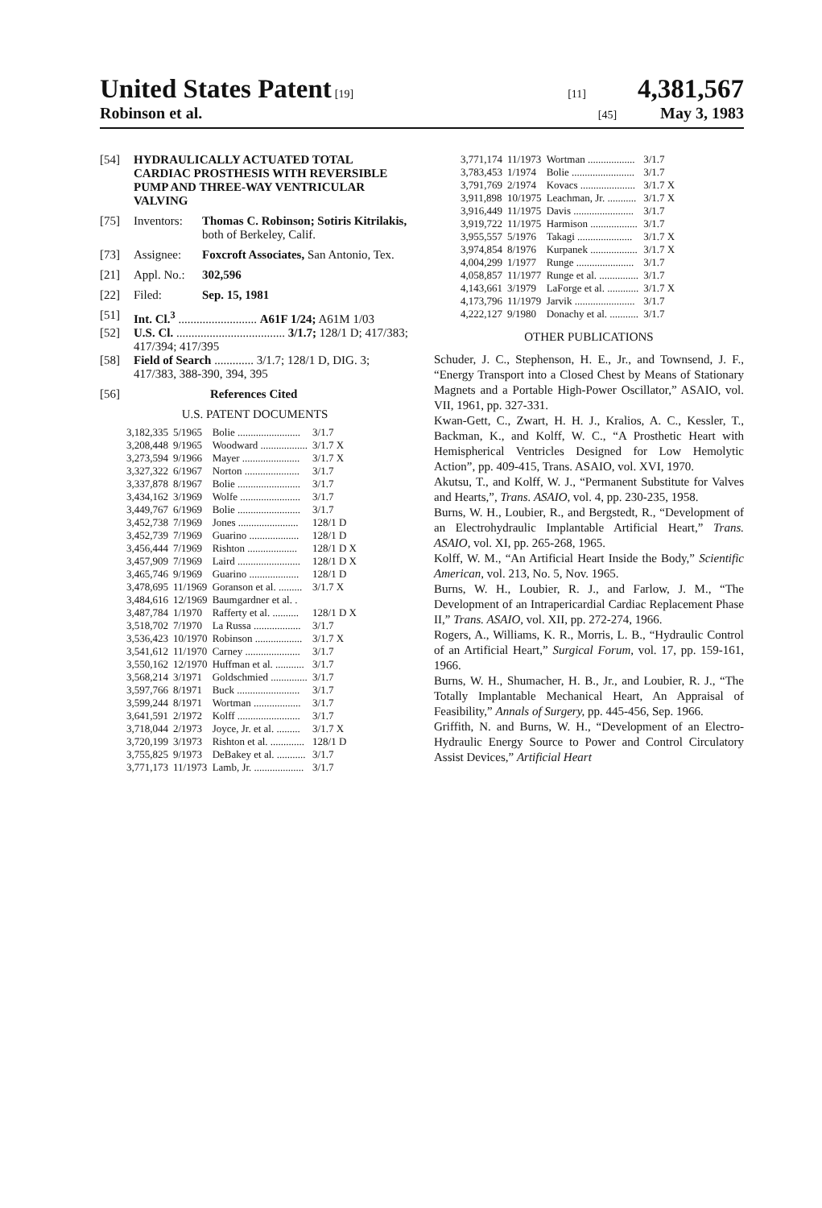United States Patent [19] [11] 4,381,567
Robinson et al. [45] May 3, 1983
[54] HYDRAULICALLY ACTUATED TOTAL CARDIAC PROSTHESIS WITH REVERSIBLE PUMP AND THREE-WAY VENTRICULAR VALVING
[75] Inventors: Thomas C. Robinson; Sotiris Kitrilakis, both of Berkeley, Calif.
[73] Assignee: Foxcroft Associates, San Antonio, Tex.
[21] Appl. No.: 302,596
[22] Filed: Sep. 15, 1981
[51] Int. Cl.<sup>3</sup> .......................... A61F 1/24; A61M 1/03
[52] U.S. Cl. .................................... 3/1.7; 128/1 D; 417/383; 417/394; 417/395
[58] Field of Search ............. 3/1.7; 128/1 D, DIG. 3; 417/383, 388-390, 394, 395
[56] References Cited
U.S. PATENT DOCUMENTS
| 3,182,335 | 5/1965 | Bolie ........................ | 3/1.7 |
| 3,208,448 | 9/1965 | Woodward .................. | 3/1.7 X |
| 3,273,594 | 9/1966 | Mayer ...................... | 3/1.7 X |
| 3,327,322 | 6/1967 | Norton ..................... | 3/1.7 |
| 3,337,878 | 8/1967 | Bolie ........................ | 3/1.7 |
| 3,434,162 | 3/1969 | Wolfe ....................... | 3/1.7 |
| 3,449,767 | 6/1969 | Bolie ........................ | 3/1.7 |
| 3,452,738 | 7/1969 | Jones ....................... | 128/1 D |
| 3,452,739 | 7/1969 | Guarino ................... | 128/1 D |
| 3,456,444 | 7/1969 | Rishton ................... | 128/1 D X |
| 3,457,909 | 7/1969 | Laird ........................ | 128/1 D X |
| 3,465,746 | 9/1969 | Guarino ................... | 128/1 D |
| 3,478,695 | 11/1969 | Goranson et al. ......... | 3/1.7 X |
| 3,484,616 | 12/1969 | Baumgardner et al. . | |
| 3,487,784 | 1/1970 | Rafferty et al. .......... | 128/1 D X |
| 3,518,702 | 7/1970 | La Russa .................. | 3/1.7 |
| 3,536,423 | 10/1970 | Robinson .................. | 3/1.7 X |
| 3,541,612 | 11/1970 | Carney ..................... | 3/1.7 |
| 3,550,162 | 12/1970 | Huffman et al. ........... | 3/1.7 |
| 3,568,214 | 3/1971 | Goldschmied .............. | 3/1.7 |
| 3,597,766 | 8/1971 | Buck ........................ | 3/1.7 |
| 3,599,244 | 8/1971 | Wortman .................. | 3/1.7 |
| 3,641,591 | 2/1972 | Kolff ........................ | 3/1.7 |
| 3,718,044 | 2/1973 | Joyce, Jr. et al. ......... | 3/1.7 X |
| 3,720,199 | 3/1973 | Rishton et al. ............. | 128/1 D |
| 3,755,825 | 9/1973 | DeBakey et al. ........... | 3/1.7 |
| 3,771,173 | 11/1973 | Lamb, Jr. ................... | 3/1.7 |
| 3,771,174 | 11/1973 | Wortman .................. | 3/1.7 |
| 3,783,453 | 1/1974 | Bolie ........................ | 3/1.7 |
| 3,791,769 | 2/1974 | Kovacs ..................... | 3/1.7 X |
| 3,911,898 | 10/1975 | Leachman, Jr. ........... | 3/1.7 X |
| 3,916,449 | 11/1975 | Davis ....................... | 3/1.7 |
| 3,919,722 | 11/1975 | Harmison .................. | 3/1.7 |
| 3,955,557 | 5/1976 | Takagi ..................... | 3/1.7 X |
| 3,974,854 | 8/1976 | Kurpanek .................. | 3/1.7 X |
| 4,004,299 | 1/1977 | Runge ...................... | 3/1.7 |
| 4,058,857 | 11/1977 | Runge et al. ............... | 3/1.7 |
| 4,143,661 | 3/1979 | LaForge et al. ............ | 3/1.7 X |
| 4,173,796 | 11/1979 | Jarvik ....................... | 3/1.7 |
| 4,222,127 | 9/1980 | Donachy et al. ........... | 3/1.7 |
OTHER PUBLICATIONS
Schuder, J. C., Stephenson, H. E., Jr., and Townsend, J. F., “Energy Transport into a Closed Chest by Means of Stationary Magnets and a Portable High-Power Oscillator,” ASAIO, vol. VII, 1961, pp. 327-331.
Kwan-Gett, C., Zwart, H. H. J., Kralios, A. C., Kessler, T., Backman, K., and Kolff, W. C., “A Prosthetic Heart with Hemispherical Ventricles Designed for Low Hemolytic Action”, pp. 409-415, Trans. ASAIO, vol. XVI, 1970.
Akutsu, T., and Kolff, W. J., “Permanent Substitute for Valves and Hearts,”, Trans. ASAIO, vol. 4, pp. 230-235, 1958.
Burns, W. H., Loubier, R., and Bergstedt, R., “Development of an Electrohydraulic Implantable Artificial Heart,” Trans. ASAIO, vol. XI, pp. 265-268, 1965.
Kolff, W. M., “An Artificial Heart Inside the Body,” Scientific American, vol. 213, No. 5, Nov. 1965.
Burns, W. H., Loubier, R. J., and Farlow, J. M., “The Development of an Intrapericardial Cardiac Replacement Phase II,” Trans. ASAIO, vol. XII, pp. 272-274, 1966.
Rogers, A., Williams, K. R., Morris, L. B., “Hydraulic Control of an Artificial Heart,” Surgical Forum, vol. 17, pp. 159-161, 1966.
Burns, W. H., Shumacher, H. B., Jr., and Loubier, R. J., “The Totally Implantable Mechanical Heart, An Appraisal of Feasibility,” Annals of Surgery, pp. 445-456, Sep. 1966.
Griffith, N. and Burns, W. H., “Development of an Electro-Hydraulic Energy Source to Power and Control Circulatory Assist Devices,” Artificial Heart